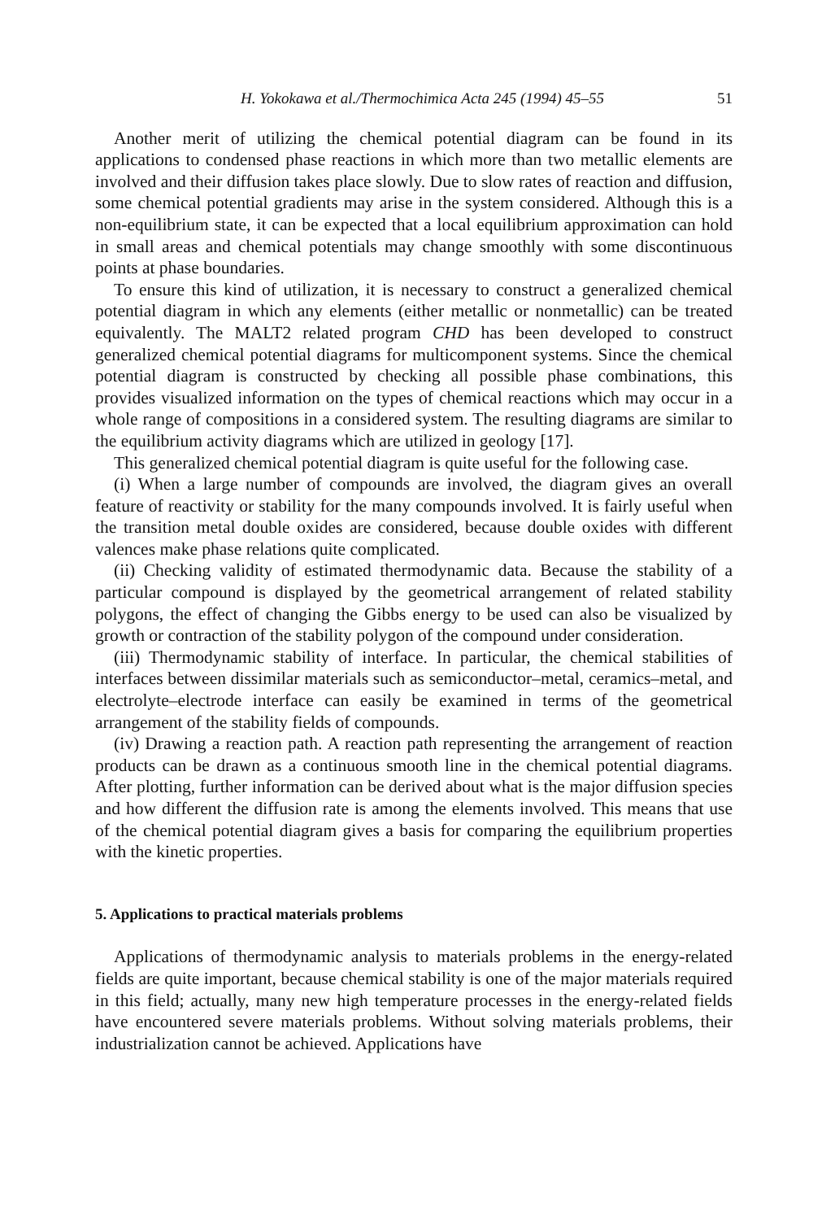H. Yokokawa et al./Thermochimica Acta 245 (1994) 45–55 51
Another merit of utilizing the chemical potential diagram can be found in its applications to condensed phase reactions in which more than two metallic elements are involved and their diffusion takes place slowly. Due to slow rates of reaction and diffusion, some chemical potential gradients may arise in the system considered. Although this is a non-equilibrium state, it can be expected that a local equilibrium approximation can hold in small areas and chemical potentials may change smoothly with some discontinuous points at phase boundaries.
To ensure this kind of utilization, it is necessary to construct a generalized chemical potential diagram in which any elements (either metallic or nonmetallic) can be treated equivalently. The MALT2 related program CHD has been developed to construct generalized chemical potential diagrams for multicomponent systems. Since the chemical potential diagram is constructed by checking all possible phase combinations, this provides visualized information on the types of chemical reactions which may occur in a whole range of compositions in a considered system. The resulting diagrams are similar to the equilibrium activity diagrams which are utilized in geology [17].
This generalized chemical potential diagram is quite useful for the following case.
(i) When a large number of compounds are involved, the diagram gives an overall feature of reactivity or stability for the many compounds involved. It is fairly useful when the transition metal double oxides are considered, because double oxides with different valences make phase relations quite complicated.
(ii) Checking validity of estimated thermodynamic data. Because the stability of a particular compound is displayed by the geometrical arrangement of related stability polygons, the effect of changing the Gibbs energy to be used can also be visualized by growth or contraction of the stability polygon of the compound under consideration.
(iii) Thermodynamic stability of interface. In particular, the chemical stabilities of interfaces between dissimilar materials such as semiconductor–metal, ceramics–metal, and electrolyte–electrode interface can easily be examined in terms of the geometrical arrangement of the stability fields of compounds.
(iv) Drawing a reaction path. A reaction path representing the arrangement of reaction products can be drawn as a continuous smooth line in the chemical potential diagrams. After plotting, further information can be derived about what is the major diffusion species and how different the diffusion rate is among the elements involved. This means that use of the chemical potential diagram gives a basis for comparing the equilibrium properties with the kinetic properties.
5. Applications to practical materials problems
Applications of thermodynamic analysis to materials problems in the energy-related fields are quite important, because chemical stability is one of the major materials required in this field; actually, many new high temperature processes in the energy-related fields have encountered severe materials problems. Without solving materials problems, their industrialization cannot be achieved. Applications have